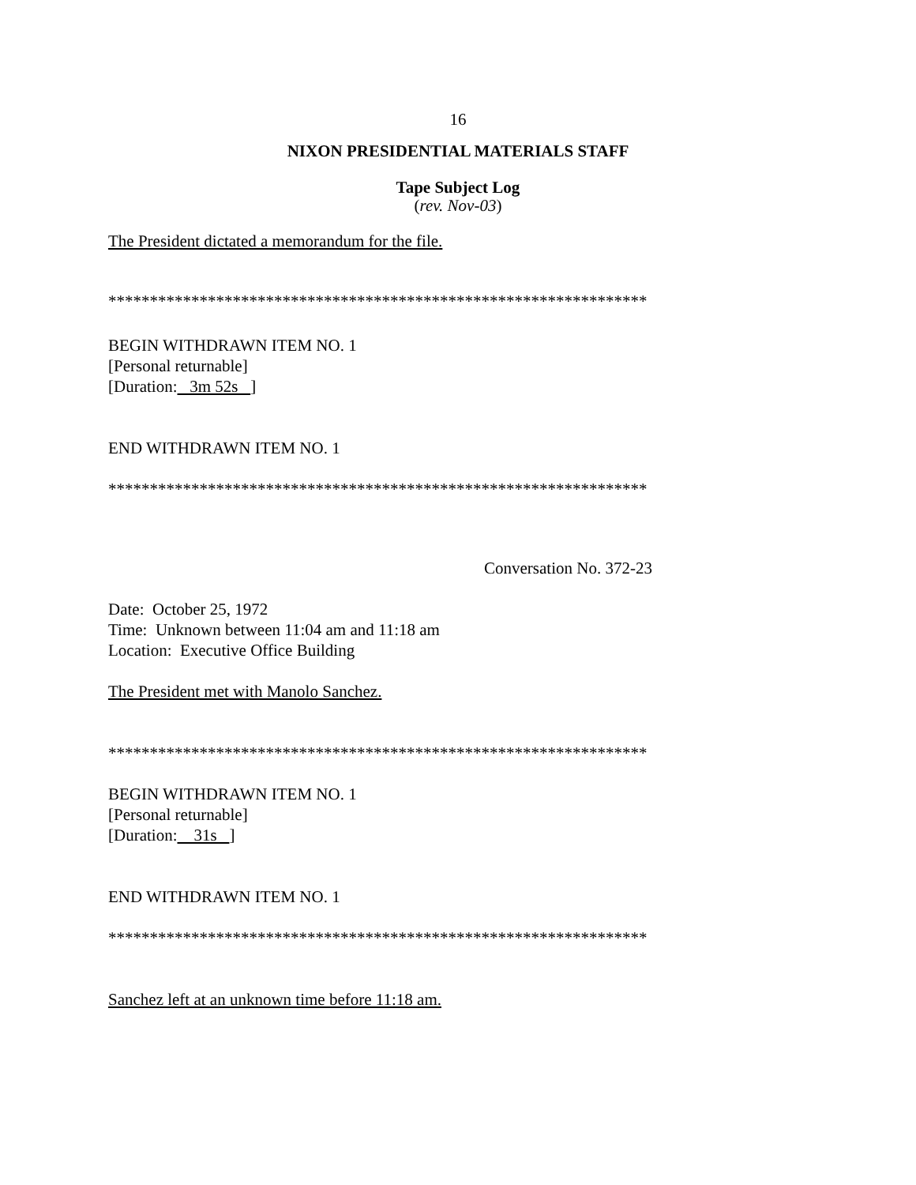16
NIXON PRESIDENTIAL MATERIALS STAFF
Tape Subject Log
(rev. Nov-03)
The President dictated a memorandum for the file.
*****************************************************************
BEGIN WITHDRAWN ITEM NO. 1
[Personal returnable]
[Duration: 3m 52s ]
END WITHDRAWN ITEM NO. 1
*****************************************************************
Conversation No. 372-23
Date: October 25, 1972
Time: Unknown between 11:04 am and 11:18 am
Location: Executive Office Building
The President met with Manolo Sanchez.
*****************************************************************
BEGIN WITHDRAWN ITEM NO. 1
[Personal returnable]
[Duration: 31s ]
END WITHDRAWN ITEM NO. 1
*****************************************************************
Sanchez left at an unknown time before 11:18 am.